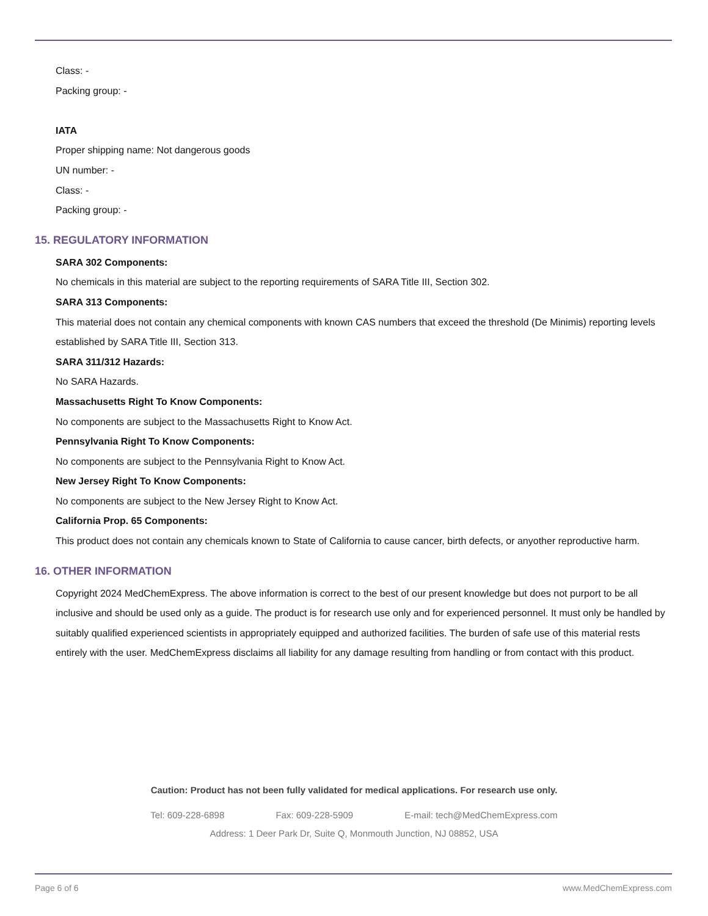Class: -
Packing group: -
IATA
Proper shipping name: Not dangerous goods
UN number: -
Class: -
Packing group: -
15. REGULATORY INFORMATION
SARA 302 Components:
No chemicals in this material are subject to the reporting requirements of SARA Title III, Section 302.
SARA 313 Components:
This material does not contain any chemical components with known CAS numbers that exceed the threshold (De Minimis) reporting levels established by SARA Title III, Section 313.
SARA 311/312 Hazards:
No SARA Hazards.
Massachusetts Right To Know Components:
No components are subject to the Massachusetts Right to Know Act.
Pennsylvania Right To Know Components:
No components are subject to the Pennsylvania Right to Know Act.
New Jersey Right To Know Components:
No components are subject to the New Jersey Right to Know Act.
California Prop. 65 Components:
This product does not contain any chemicals known to State of California to cause cancer, birth defects, or anyother reproductive harm.
16. OTHER INFORMATION
Copyright 2024 MedChemExpress. The above information is correct to the best of our present knowledge but does not purport to be all inclusive and should be used only as a guide. The product is for research use only and for experienced personnel. It must only be handled by suitably qualified experienced scientists in appropriately equipped and authorized facilities. The burden of safe use of this material rests entirely with the user. MedChemExpress disclaims all liability for any damage resulting from handling or from contact with this product.
Caution: Product has not been fully validated for medical applications. For research use only.
Tel: 609-228-6898 Fax: 609-228-5909 E-mail: tech@MedChemExpress.com
Address: 1 Deer Park Dr, Suite Q, Monmouth Junction, NJ 08852, USA
Page 6 of 6 www.MedChemExpress.com